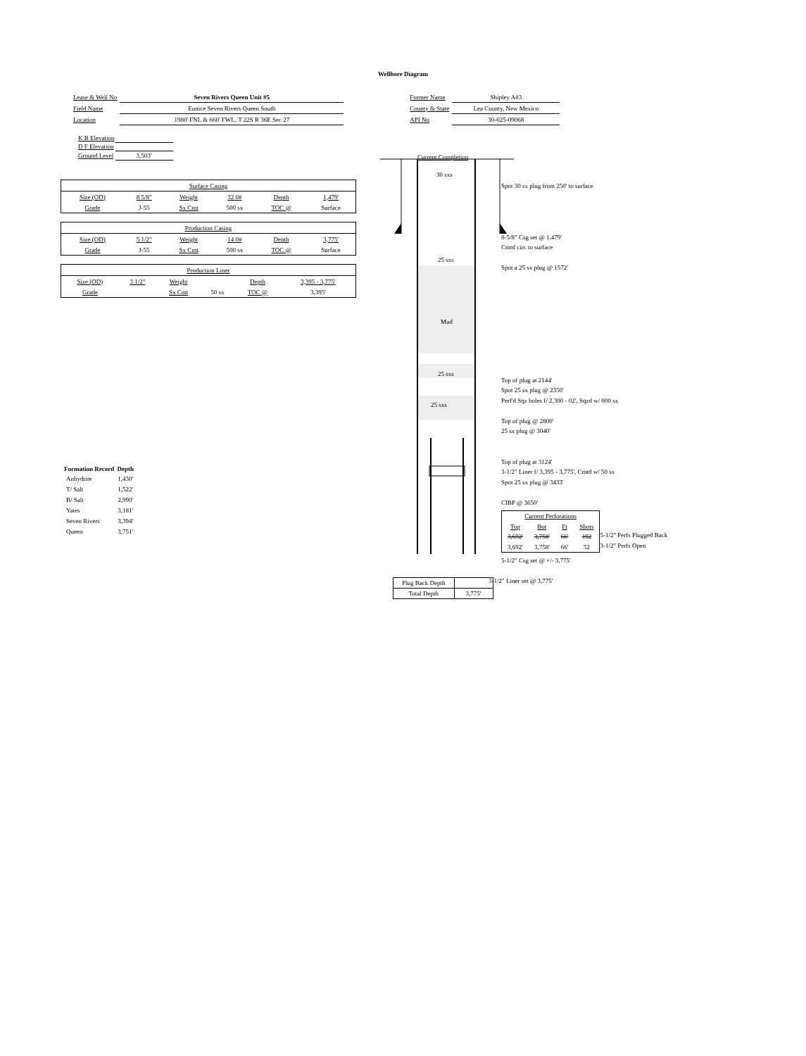Wellbore Diagram
| Lease & Well No | Seven Rivers Queen Unit #5 |
| Field Name | Eunice Seven Rivers Queen South |
| Location | 1980' FNL & 660' FWL, T 22S R 36E Sec 27 |
| Former Name | Shipley A#3 |
| County & State | Lea County, New Mexico |
| API No | 30-025-09068 |
| K B Elevation | |
| D F Elevation | |
| Ground Level | 3,503' |
| Surface Casing | | | | | |
| Size (OD) | 8 5/8" | Weight | 32 0# | Depth | 1,479' |
| Grade | J-55 | Sx Cmt | 500 sx | TOC @ | Surface |
| Production Casing | | | | | |
| Size (OD) | 5 1/2" | Weight | 14 0# | Depth | 3,775' |
| Grade | J-55 | Sx Cmt | 500 sx | TOC @ | Surface |
| Production Liner | | | | | |
| Size (OD) | 3 1/2" | Weight | | Depth | 3,395 - 3,775' |
| Grade | | Sx Cmt | 50 sx | TOC @ | 3,395' |
| Formation Record | Depth |
| --- | --- |
| Anhydrite | 1,430' |
| T/ Salt | 1,522' |
| B/ Salt | 2,990' |
| Yates | 3,181' |
| Seven Rivers | 3,394' |
| Queen | 3,751' |
Current Completion
30 sxs
25 sxs
Mud
25 sxs
25 sxs
Spot 30 sx plug from 250' to surface
8-5/8" Csg set @ 1,479'
Cmtd circ to surface
Spot a 25 sx plug @ 1572'
Top of plug at 2144'
Spot 25 sx plug @ 2350'
Perf'd Sqz holes f/ 2,300 - 02', Sqzd w/ 800 sx
Top of plug @ 2800'
25 sx plug @ 3040'
Top of plug at 3124'
3-1/2" Liner f/ 3,395 - 3,775', Cmtd w/ 50 sx
Spot 25 sx plug @ 3433'
CIBP @ 3650'
| Current Perforations | | | |
| Top | Bot | Ft | Shots |
| 3,692' | 3,758' | 66' | 192 |
| 3,692' | 3,758' | 66' | 52 |
5-1/2" Perfs Plugged Back
3-1/2" Perfs Open
5-1/2" Csg set @ +/- 3,775'
3-1/2" Liner set @ 3,775'
| Plug Back Depth | |
| Total Depth | 3,775' |